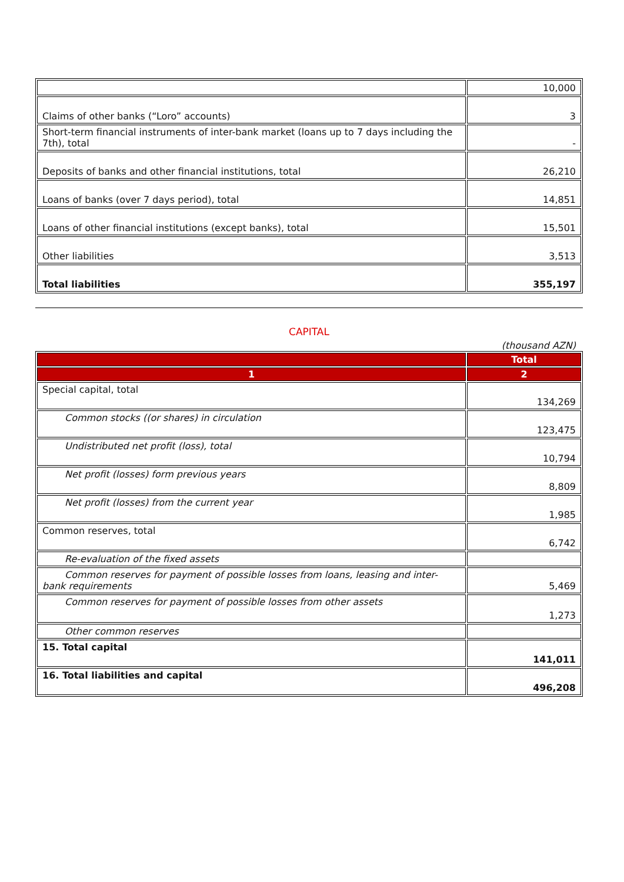| | 10,000 |
| Claims of other banks (“Loro” accounts) | 3 |
| Short-term financial instruments of inter-bank market (loans up to 7 days including the 7th), total | - |
| Deposits of banks and other financial institutions, total | 26,210 |
| Loans of banks (over 7 days period), total | 14,851 |
| Loans of other financial institutions (except banks), total | 15,501 |
| Other liabilities | 3,513 |
| Total liabilities | 355,197 |
CAPITAL
(thousand AZN)
| | Total |
| 1 | 2 |
| Special capital, total | 134,269 |
| Common stocks ((or shares) in circulation | 123,475 |
| Undistributed net profit (loss), total | 10,794 |
| Net profit (losses) form previous years | 8,809 |
| Net profit (losses) from the current year | 1,985 |
| Common reserves, total | 6,742 |
| Re-evaluation of the fixed assets | |
| Common reserves for payment of possible losses from loans, leasing and inter-bank requirements | 5,469 |
| Common reserves for payment of possible losses from other assets | 1,273 |
| Other common reserves | |
| 15. Total capital | 141,011 |
| 16. Total liabilities and capital | 496,208 |